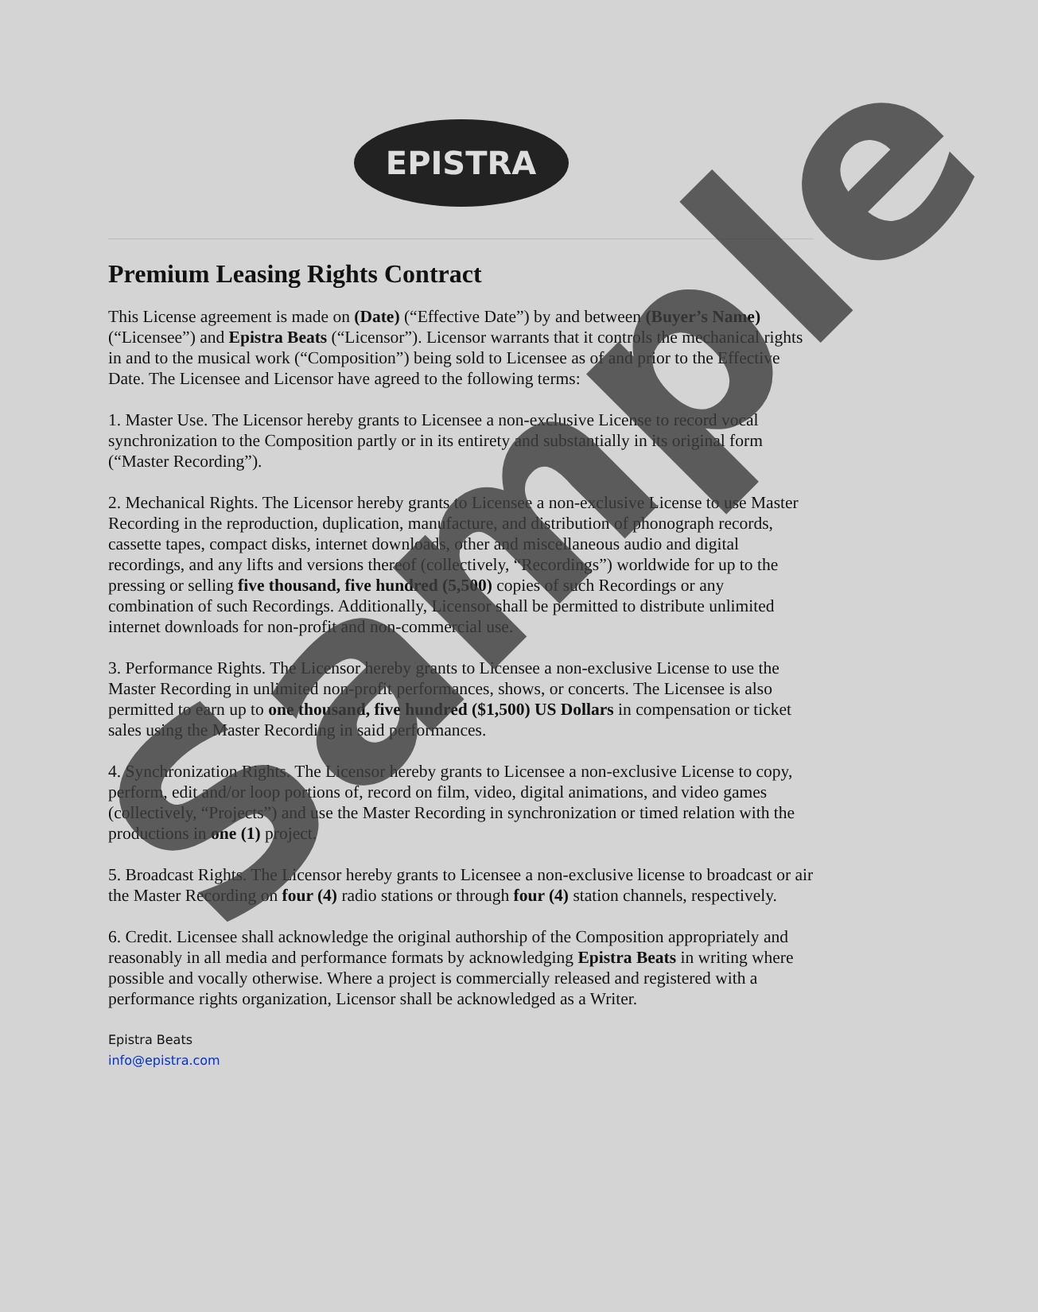EPISTRA
Premium Leasing Rights Contract
This License agreement is made on (Date) (“Effective Date”) by and between (Buyer’s Name) (“Licensee”) and Epistra Beats (“Licensor”). Licensor warrants that it controls the mechanical rights in and to the musical work (“Composition”) being sold to Licensee as of and prior to the Effective Date. The Licensee and Licensor have agreed to the following terms:
1. Master Use. The Licensor hereby grants to Licensee a non-exclusive License to record vocal synchronization to the Composition partly or in its entirety and substantially in its original form (“Master Recording”).
2. Mechanical Rights. The Licensor hereby grants to Licensee a non-exclusive License to use Master Recording in the reproduction, duplication, manufacture, and distribution of phonograph records, cassette tapes, compact disks, internet downloads, other and miscellaneous audio and digital recordings, and any lifts and versions thereof (collectively, “Recordings”) worldwide for up to the pressing or selling five thousand, five hundred (5,500) copies of such Recordings or any combination of such Recordings. Additionally, Licensor shall be permitted to distribute unlimited internet downloads for non-profit and non-commercial use.
3. Performance Rights. The Licensor hereby grants to Licensee a non-exclusive License to use the Master Recording in unlimited non-profit performances, shows, or concerts. The Licensee is also permitted to earn up to one thousand, five hundred ($1,500) US Dollars in compensation or ticket sales using the Master Recording in said performances.
4. Synchronization Rights. The Licensor hereby grants to Licensee a non-exclusive License to copy, perform, edit and/or loop portions of, record on film, video, digital animations, and video games (collectively, “Projects”) and use the Master Recording in synchronization or timed relation with the productions in one (1) project.
5. Broadcast Rights. The Licensor hereby grants to Licensee a non-exclusive license to broadcast or air the Master Recording on four (4) radio stations or through four (4) station channels, respectively.
6. Credit. Licensee shall acknowledge the original authorship of the Composition appropriately and reasonably in all media and performance formats by acknowledging Epistra Beats in writing where possible and vocally otherwise. Where a project is commercially released and registered with a performance rights organization, Licensor shall be acknowledged as a Writer.
Epistra Beats
info@epistra.com
Sample